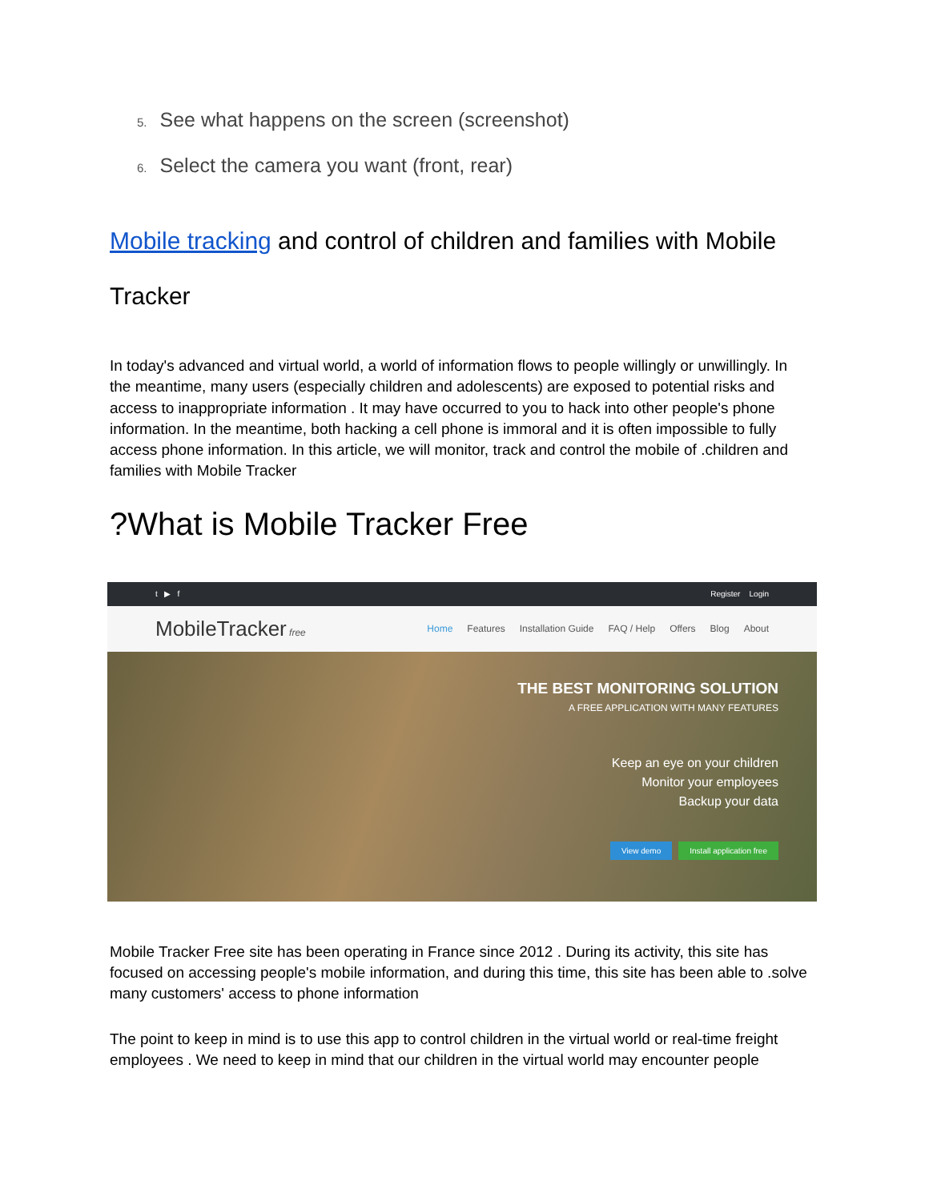5. See what happens on the screen (screenshot)
6. Select the camera you want (front, rear)
Mobile tracking and control of children and families with Mobile Tracker
In today's advanced and virtual world, a world of information flows to people willingly or unwillingly. In the meantime, many users (especially children and adolescents) are exposed to potential risks and access to inappropriate information . It may have occurred to you to hack into other people's phone information. In the meantime, both hacking a cell phone is immoral and it is often impossible to fully access phone information. In this article, we will monitor, track and control the mobile of .children and families with Mobile Tracker
?What is Mobile Tracker Free
t ▶ f Register Login
MobileTracker free
Home Features Installation Guide FAQ / Help Offers Blog About
THE BEST MONITORING SOLUTION
A FREE APPLICATION WITH MANY FEATURES
Keep an eye on your children
Monitor your employees
Backup your data
View demo Install application free
Mobile Tracker Free site has been operating in France since 2012 . During its activity, this site has focused on accessing people's mobile information, and during this time, this site has been able to .solve many customers' access to phone information
The point to keep in mind is to use this app to control children in the virtual world or real-time freight employees . We need to keep in mind that our children in the virtual world may encounter people